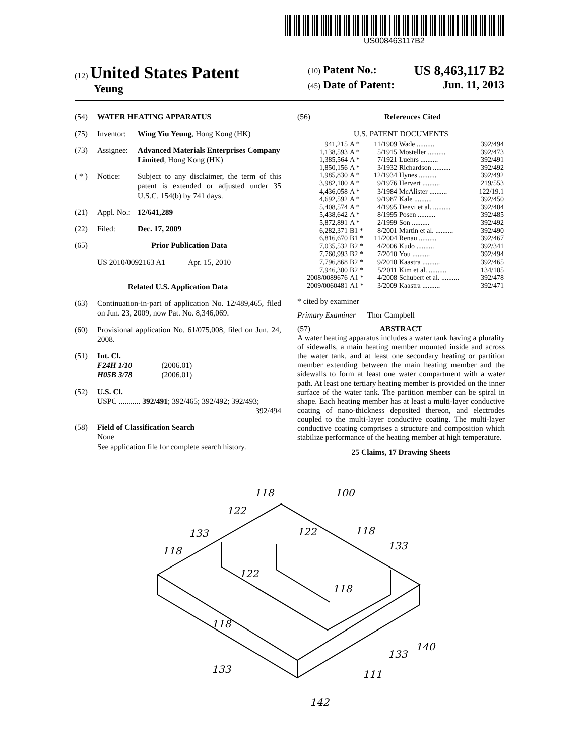US008463117B2
(12) United States Patent
Yeung
(10) Patent No.: US 8,463,117 B2
(45) Date of Patent: Jun. 11, 2013
(54) WATER HEATING APPARATUS
(75) Inventor: Wing Yiu Yeung, Hong Kong (HK)
(73) Assignee: Advanced Materials Enterprises Company Limited, Hong Kong (HK)
( * ) Notice: Subject to any disclaimer, the term of this patent is extended or adjusted under 35 U.S.C. 154(b) by 741 days.
(21) Appl. No.: 12/641,289
(22) Filed: Dec. 17, 2009
(65) Prior Publication Data
US 2010/0092163 A1 Apr. 15, 2010
Related U.S. Application Data
(63) Continuation-in-part of application No. 12/489,465, filed on Jun. 23, 2009, now Pat. No. 8,346,069.
(60) Provisional application No. 61/075,008, filed on Jun. 24, 2008.
(51) Int. Cl.
F24H 1/10 (2006.01)
H05B 3/78 (2006.01)
(52) U.S. Cl.
USPC ........... 392/491; 392/465; 392/492; 392/493;
392/494
(58) Field of Classification Search
None
See application file for complete search history.
(56) References Cited
U.S. PATENT DOCUMENTS
| 941,215 | A * | 11/1909 | Wade .......... | 392/494 |
| 1,138,593 | A * | 5/1915 | Mosteller .......... | 392/473 |
| 1,385,564 | A * | 7/1921 | Luehrs .......... | 392/491 |
| 1,850,156 | A * | 3/1932 | Richardson .......... | 392/492 |
| 1,985,830 | A * | 12/1934 | Hynes .......... | 392/492 |
| 3,982,100 | A * | 9/1976 | Hervert .......... | 219/553 |
| 4,436,058 | A * | 3/1984 | McAlister .......... | 122/19.1 |
| 4,692,592 | A * | 9/1987 | Kale .......... | 392/450 |
| 5,408,574 | A * | 4/1995 | Deevi et al. .......... | 392/404 |
| 5,438,642 | A * | 8/1995 | Posen .......... | 392/485 |
| 5,872,891 | A * | 2/1999 | Son .......... | 392/492 |
| 6,282,371 | B1 * | 8/2001 | Martin et al. .......... | 392/490 |
| 6,816,670 | B1 * | 11/2004 | Renau .......... | 392/467 |
| 7,035,532 | B2 * | 4/2006 | Kudo .......... | 392/341 |
| 7,760,993 | B2 * | 7/2010 | You .......... | 392/494 |
| 7,796,868 | B2 * | 9/2010 | Kaastra .......... | 392/465 |
| 7,946,300 | B2 * | 5/2011 | Kim et al. .......... | 134/105 |
| 2008/0089676 | A1 * | 4/2008 | Schubert et al. .......... | 392/478 |
| 2009/0060481 | A1 * | 3/2009 | Kaastra .......... | 392/471 |
* cited by examiner
Primary Examiner — Thor Campbell
(57) ABSTRACT
A water heating apparatus includes a water tank having a plurality of sidewalls, a main heating member mounted inside and across the water tank, and at least one secondary heating or partition member extending between the main heating member and the sidewalls to form at least one water compartment with a water path. At least one tertiary heating member is provided on the inner surface of the water tank. The partition member can be spiral in shape. Each heating member has at least a multi-layer conductive coating of nano-thickness deposited thereon, and electrodes coupled to the multi-layer conductive coating. The multi-layer conductive coating comprises a structure and composition which stabilize performance of the heating member at high temperature.
25 Claims, 17 Drawing Sheets
118
100
122
133
118
122
133
118
122
118
118
133
133
140
111
142